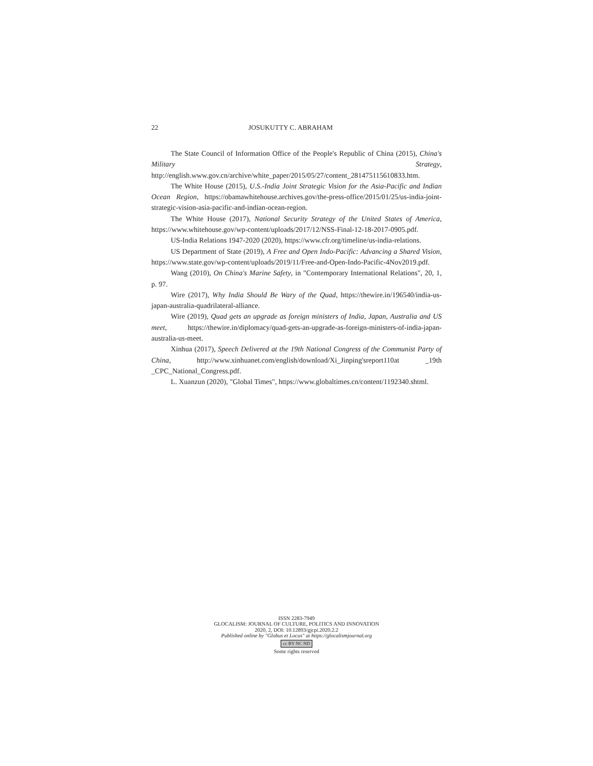22 JOSUKUTTY C. ABRAHAM
The State Council of Information Office of the People's Republic of China (2015), China's Military Strategy, http://english.www.gov.cn/archive/white_paper/2015/05/27/content_281475115610833.htm.
The White House (2015), U.S.-India Joint Strategic Vision for the Asia-Pacific and Indian Ocean Region, https://obamawhitehouse.archives.gov/the-press-office/2015/01/25/us-india-joint-strategic-vision-asia-pacific-and-indian-ocean-region.
The White House (2017), National Security Strategy of the United States of America, https://www.whitehouse.gov/wp-content/uploads/2017/12/NSS-Final-12-18-2017-0905.pdf.
US-India Relations 1947-2020 (2020), https://www.cfr.org/timeline/us-india-relations.
US Department of State (2019), A Free and Open Indo-Pacific: Advancing a Shared Vision, https://www.state.gov/wp-content/uploads/2019/11/Free-and-Open-Indo-Pacific-4Nov2019.pdf.
Wang (2010), On China's Marine Safety, in "Contemporary International Relations", 20, 1, p. 97.
Wire (2017), Why India Should Be Wary of the Quad, https://thewire.in/196540/india-us-japan-australia-quadrilateral-alliance.
Wire (2019), Quad gets an upgrade as foreign ministers of India, Japan, Australia and US meet, https://thewire.in/diplomacy/quad-gets-an-upgrade-as-foreign-ministers-of-india-japan-australia-us-meet.
Xinhua (2017), Speech Delivered at the 19th National Congress of the Communist Party of China, http://www.xinhuanet.com/english/download/Xi_Jinping'sreport110at _19th _CPC_National_Congress.pdf.
L. Xuanzun (2020), "Global Times", https://www.globaltimes.cn/content/1192340.shtml.
ISSN 2283-7949
GLOCALISM: JOURNAL OF CULTURE, POLITICS AND INNOVATION
2020, 2, DOI: 10.12893/gjcpi.2020.2.2
Published online by "Globus et Locus" at https://glocalismjournal.org
cc BY NC ND
Some rights reserved